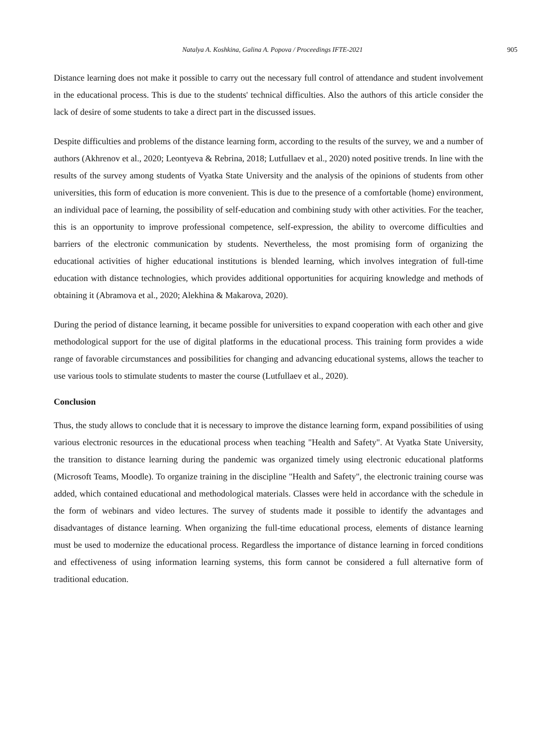Natalya A. Koshkina, Galina A. Popova / Proceedings IFTE-2021 905
Distance learning does not make it possible to carry out the necessary full control of attendance and student involvement in the educational process. This is due to the students' technical difficulties. Also the authors of this article consider the lack of desire of some students to take a direct part in the discussed issues.
Despite difficulties and problems of the distance learning form, according to the results of the survey, we and a number of authors (Akhrenov et al., 2020; Leontyeva & Rebrina, 2018; Lutfullaev et al., 2020) noted positive trends. In line with the results of the survey among students of Vyatka State University and the analysis of the opinions of students from other universities, this form of education is more convenient. This is due to the presence of a comfortable (home) environment, an individual pace of learning, the possibility of self-education and combining study with other activities. For the teacher, this is an opportunity to improve professional competence, self-expression, the ability to overcome difficulties and barriers of the electronic communication by students. Nevertheless, the most promising form of organizing the educational activities of higher educational institutions is blended learning, which involves integration of full-time education with distance technologies, which provides additional opportunities for acquiring knowledge and methods of obtaining it (Abramova et al., 2020; Alekhina & Makarova, 2020).
During the period of distance learning, it became possible for universities to expand cooperation with each other and give methodological support for the use of digital platforms in the educational process. This training form provides a wide range of favorable circumstances and possibilities for changing and advancing educational systems, allows the teacher to use various tools to stimulate students to master the course (Lutfullaev et al., 2020).
Conclusion
Thus, the study allows to conclude that it is necessary to improve the distance learning form, expand possibilities of using various electronic resources in the educational process when teaching "Health and Safety". At Vyatka State University, the transition to distance learning during the pandemic was organized timely using electronic educational platforms (Microsoft Teams, Moodle). To organize training in the discipline "Health and Safety", the electronic training course was added, which contained educational and methodological materials. Classes were held in accordance with the schedule in the form of webinars and video lectures. The survey of students made it possible to identify the advantages and disadvantages of distance learning. When organizing the full-time educational process, elements of distance learning must be used to modernize the educational process. Regardless the importance of distance learning in forced conditions and effectiveness of using information learning systems, this form cannot be considered a full alternative form of traditional education.